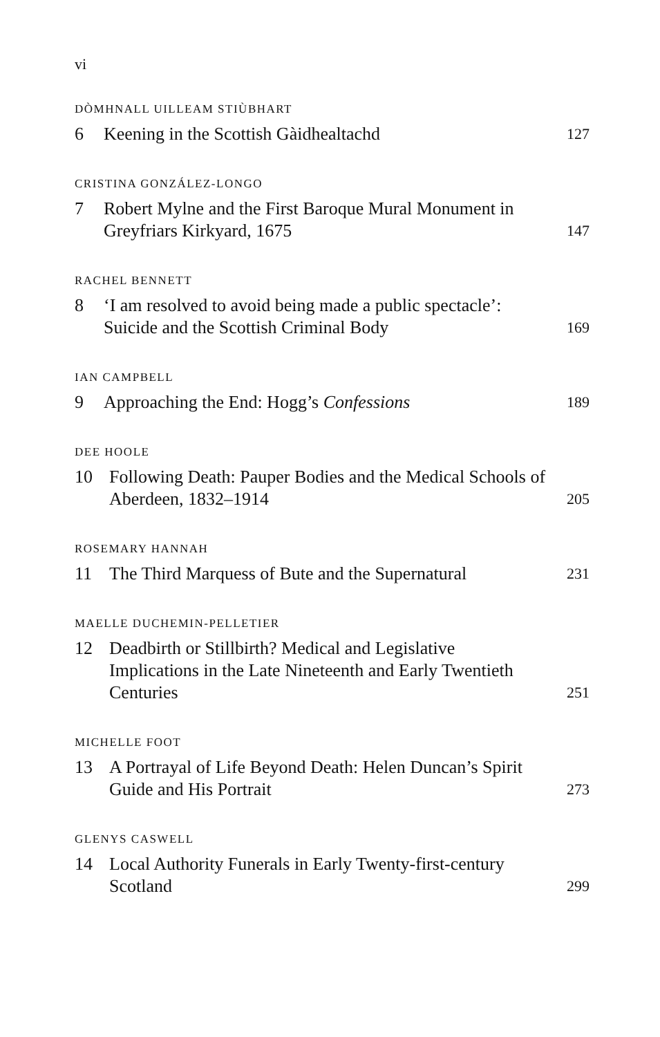vi
DÒMHNALL UILLEAM STIÙBHART
6 Keening in the Scottish Gàidhealtachd 127
CRISTINA GONZÁLEZ-LONGO
7 Robert Mylne and the First Baroque Mural Monument in Greyfriars Kirkyard, 1675 147
RACHEL BENNETT
8 ‘I am resolved to avoid being made a public spectacle’: Suicide and the Scottish Criminal Body 169
IAN CAMPBELL
9 Approaching the End: Hogg’s Confessions 189
DEE HOOLE
10 Following Death: Pauper Bodies and the Medical Schools of Aberdeen, 1832–1914 205
ROSEMARY HANNAH
11 The Third Marquess of Bute and the Supernatural 231
MAELLE DUCHEMIN-PELLETIER
12 Deadbirth or Stillbirth? Medical and Legislative Implications in the Late Nineteenth and Early Twentieth Centuries 251
MICHELLE FOOT
13 A Portrayal of Life Beyond Death: Helen Duncan’s Spirit Guide and His Portrait 273
GLENYS CASWELL
14 Local Authority Funerals in Early Twenty-first-century Scotland 299